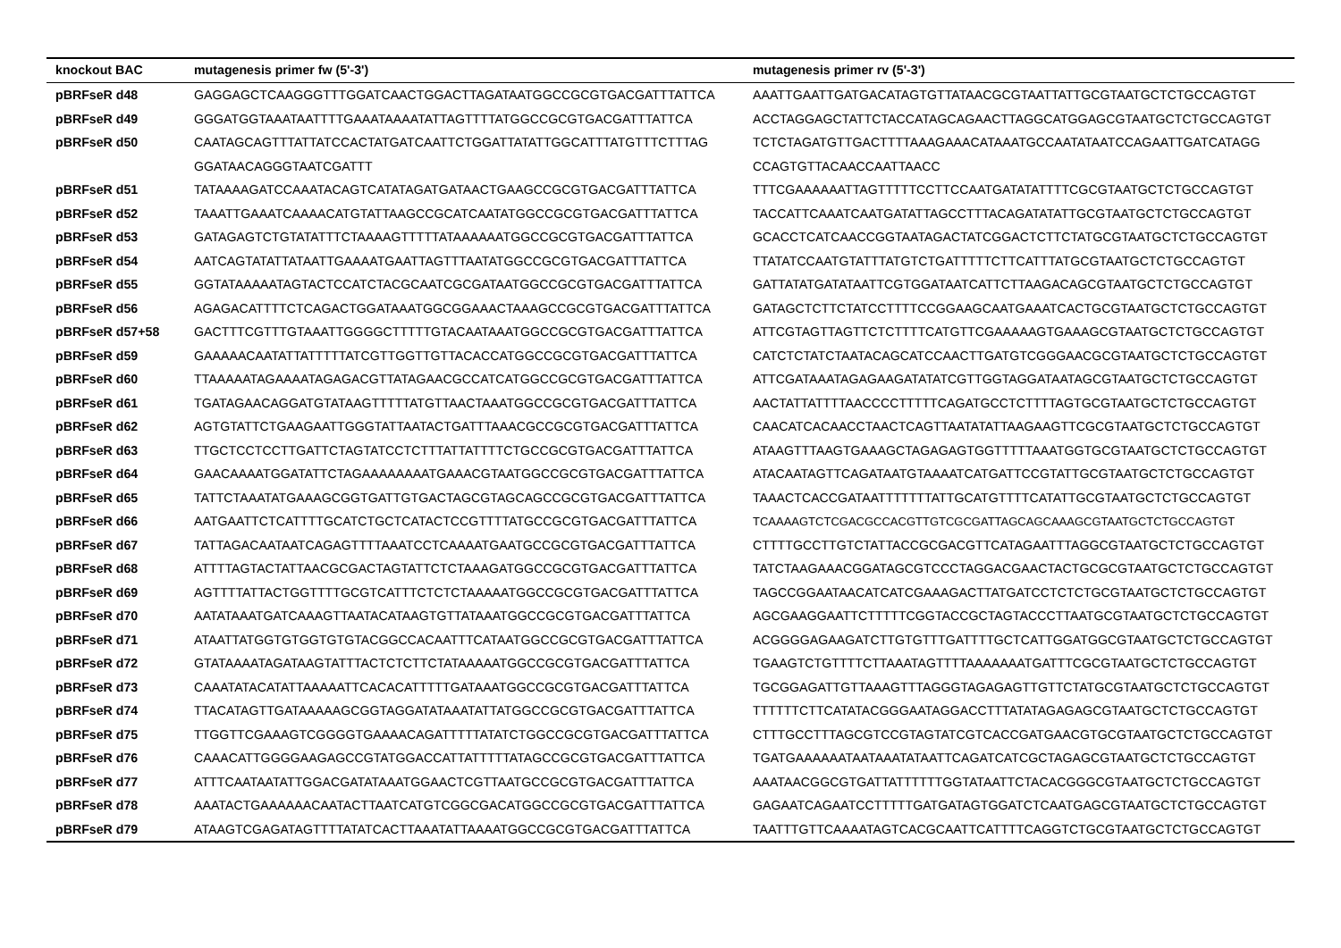| knockout BAC | mutagenesis primer fw (5'-3') | mutagenesis primer rv (5'-3') |
| --- | --- | --- |
| pBRFseR d48 | GAGGAGCTCAAGGGTTTGGATCAACTGGACTTAGATAATGGCCGCGTGACGATTTATTCA | AAATTGAATTGATGACATAGTGTTATAACGCGTAATTATTGCGTAATGCTCTGCCAGTGT |
| pBRFseR d49 | GGGATGGTAAATAATTTTGAAATAAAATATTAGTTTTATGGCCGCGTGACGATTTATTCA | ACCTAGGAGCTATTCTACCATAGCAGAACTTAGGCATGGAGCGTAATGCTCTGCCAGTGT |
| pBRFseR d50 | CAATAGCAGTTTATTATCCACTATGATCAATTCTGGATTATATTGGCATTTATGTTTCTTTAG | TCTCTAGATGTTGACTTTTAAAGAAACATAAATGCCAATATAATCCAGAATTGATCATAGG |
| | GGATAACAGGGTAATCGATTT | CCAGTGTTACAACCAATTAACC |
| pBRFseR d51 | TATAAAAGATCCAAATACAGTCATATAGATGATAACTGAAGCCGCGTGACGATTTATTCA | TTTCGAAAAAATTAGTTTTTCCTTCCAATGATATATTTTCGCGTAATGCTCTGCCAGTGT |
| pBRFseR d52 | TAAATTGAAATCAAAACATGTATTAAGCCGCATCAATATGGCCGCGTGACGATTTATTCA | TACCATTCAAATCAATGATATTAGCCTTTACAGATATATTGCGTAATGCTCTGCCAGTGT |
| pBRFseR d53 | GATAGAGTCTGTATATTTCTAAAAGTTTTTATAAAAAATGGCCGCGTGACGATTTATTCA | GCACCTCATCAACCGGTAATAGACTATCGGACTCTTCTATGCGTAATGCTCTGCCAGTGT |
| pBRFseR d54 | AATCAGTATATTATAATTGAAAATGAATTAGTTTAATATGGCCGCGTGACGATTTATTCA | TTATATCCAATGTATTTATGTCTGATTTTTCTTCATTTATGCGTAATGCTCTGCCAGTGT |
| pBRFseR d55 | GGTATAAAAATAGTACTCCATCTACGCAATCGCGATAATGGCCGCGTGACGATTTATTCA | GATTATATGATATAATTCGTGGATAATCATTCTTAAGACAGCGTAATGCTCTGCCAGTGT |
| pBRFseR d56 | AGAGACATTTTCTCAGACTGGATAAATGGCGGAAACTAAAGCCGCGTGACGATTTATTCA | GATAGCTCTTCTATCCTTTTCCGGAAGCAATGAAATCACTGCGTAATGCTCTGCCAGTGT |
| pBRFseR d57+58 | GACTTTCGTTTGTAAATTGGGGCTTTTTGTACAATAAATGGCCGCGTGACGATTTATTCA | ATTCGTAGTTAGTTCTCTTTTCATGTTCGAAAAAGTGAAAGCGTAATGCTCTGCCAGTGT |
| pBRFseR d59 | GAAAAACAATATTATTTTTATCGTTGGTTGTTACACCATGGCCGCGTGACGATTTATTCA | CATCTCTATCTAATACAGCATCCAACTTGATGTCGGGAACGCGTAATGCTCTGCCAGTGT |
| pBRFseR d60 | TTAAAAATAGAAAATAGAGACGTTATAGAACGCCATCATGGCCGCGTGACGATTTATTCA | ATTCGATAAATAGAGAAGATATATCGTTGGTAGGATAATAGCGTAATGCTCTGCCAGTGT |
| pBRFseR d61 | TGATAGAACAGGATGTATAAGTTTTTATGTTAACTAAATGGCCGCGTGACGATTTATTCA | AACTATTATTTTAACCCCTTTTTCAGATGCCTCTTTTAGTGCGTAATGCTCTGCCAGTGT |
| pBRFseR d62 | AGTGTATTCTGAAGAATTGGGTATTAATACTGATTTAAACGCCGCGTGACGATTTATTCA | CAACATCACAACCTAACTCAGTTAATATATTAAGAAGTTCGCGTAATGCTCTGCCAGTGT |
| pBRFseR d63 | TTGCTCCTCCTTGATTCTAGTATCCTCTTTATTATTTTCTGCCGCGTGACGATTTATTCA | ATAAGTTTAAGTGAAAGCTAGAGAGTGGTTTTTAAATGGTGCGTAATGCTCTGCCAGTGT |
| pBRFseR d64 | GAACAAAATGGATATTCTAGAAAAAAAATGAAACGTAATGGCCGCGTGACGATTTATTCA | ATACAATAGTTCAGATAATGTAAAATCATGATTCCGTATTGCGTAATGCTCTGCCAGTGT |
| pBRFseR d65 | TATTCTAAATATGAAAGCGGTGATTGTGACTAGCGTAGCAGCCGCGTGACGATTTATTCA | TAAACTCACCGATAATTTTTTTATTGCATGTTTTCATATTGCGTAATGCTCTGCCAGTGT |
| pBRFseR d66 | AATGAATTCTCATTTTGCATCTGCTCATACTCCGTTTTATGCCGCGTGACGATTTATTCA | TCAAAAGTCTCGACGCCACGTTGTCGCGATTAGCAGCAAAGCGTAATGCTCTGCCAGTGT |
| pBRFseR d67 | TATTAGACAATAATCAGAGTTTTAAATCCTCAAAATGAATGCCGCGTGACGATTTATTCA | CTTTTGCCTTGTCTATTACCGCGACGTTCATAGAATTTAGGCGTAATGCTCTGCCAGTGT |
| pBRFseR d68 | ATTTTAGTACTATTAACGCGACTAGTATTCTCTAAAGATGGCCGCGTGACGATTTATTCA | TATCTAAGAAACGGATAGCGTCCCTAGGACGAACTACTGCGCGTAATGCTCTGCCAGTGT |
| pBRFseR d69 | AGTTTTATTACTGGTTTTGCGTCATTTCTCTCTAAAAATGGCCGCGTGACGATTTATTCA | TAGCCGGAATAACATCATCGAAAGACTTATGATCCTCTCTGCGTAATGCTCTGCCAGTGT |
| pBRFseR d70 | AATATAAATGATCAAAGTTAATACATAAGTGTTATAAATGGCCGCGTGACGATTTATTCA | AGCGAAGGAATTCTTTTTCGGTACCGCTAGTACCCTTAATGCGTAATGCTCTGCCAGTGT |
| pBRFseR d71 | ATAATTATGGTGTGGTGTGTACGGCCACAATTTCATAATGGCCGCGTGACGATTTATTCA | ACGGGGAGAAGATCTTGTGTTTGATTTTGCTCATTGGATGGCGTAATGCTCTGCCAGTGT |
| pBRFseR d72 | GTATAAAATAGATAAGTATTTACTCTCTTCTATAAAAATGGCCGCGTGACGATTTATTCA | TGAAGTCTGTTTTCTTAAATAGTTTTAAAAAAATGATTTCGCGTAATGCTCTGCCAGTGT |
| pBRFseR d73 | CAAATATACATATTAAAAATTCACACATTTTTGATAAATGGCCGCGTGACGATTTATTCA | TGCGGAGATTGTTAAAGTTTAGGGTAGAGAGTTGTTCTATGCGTAATGCTCTGCCAGTGT |
| pBRFseR d74 | TTACATAGTTGATAAAAAGCGGTAGGATATAAATATTATGGCCGCGTGACGATTTATTCA | TTTTTTCTTCATATACGGGAATAGGACCTTTATATAGAGAGCGTAATGCTCTGCCAGTGT |
| pBRFseR d75 | TTGGTTCGAAAGTCGGGGTGAAAACAGATTTTTATATCTGGCCGCGTGACGATTTATTCA | CTTTGCCTTTAGCGTCCGTAGTATCGTCACCGATGAACGTGCGTAATGCTCTGCCAGTGT |
| pBRFseR d76 | CAAACATTGGGGAAGAGCCGTATGGACCATTATTTTTATAGCCGCGTGACGATTTATTCA | TGATGAAAAAATAATAAATATAATTCAGATCATCGCTAGAGCGTAATGCTCTGCCAGTGT |
| pBRFseR d77 | ATTTCAATAATATTGGACGATATAAATGGAACTCGTTAATGCCGCGTGACGATTTATTCA | AAATAACGGCGTGATTATTTTTTGGTATAATTCTACACGGGCGTAATGCTCTGCCAGTGT |
| pBRFseR d78 | AAATACTGAAAAAACAATACTTAATCATGTCGGCGACATGGCCGCGTGACGATTTATTCA | GAGAATCAGAATCCTTTTTGATGATAGTGGATCTCAATGAGCGTAATGCTCTGCCAGTGT |
| pBRFseR d79 | ATAAGTCGAGATAGTTTTATATCACTTAAATATTAAAATGGCCGCGTGACGATTTATTCA | TAATTTGTTCAAAATAGTCACGCAATTCATTTTCAGGTCTGCGTAATGCTCTGCCAGTGT |